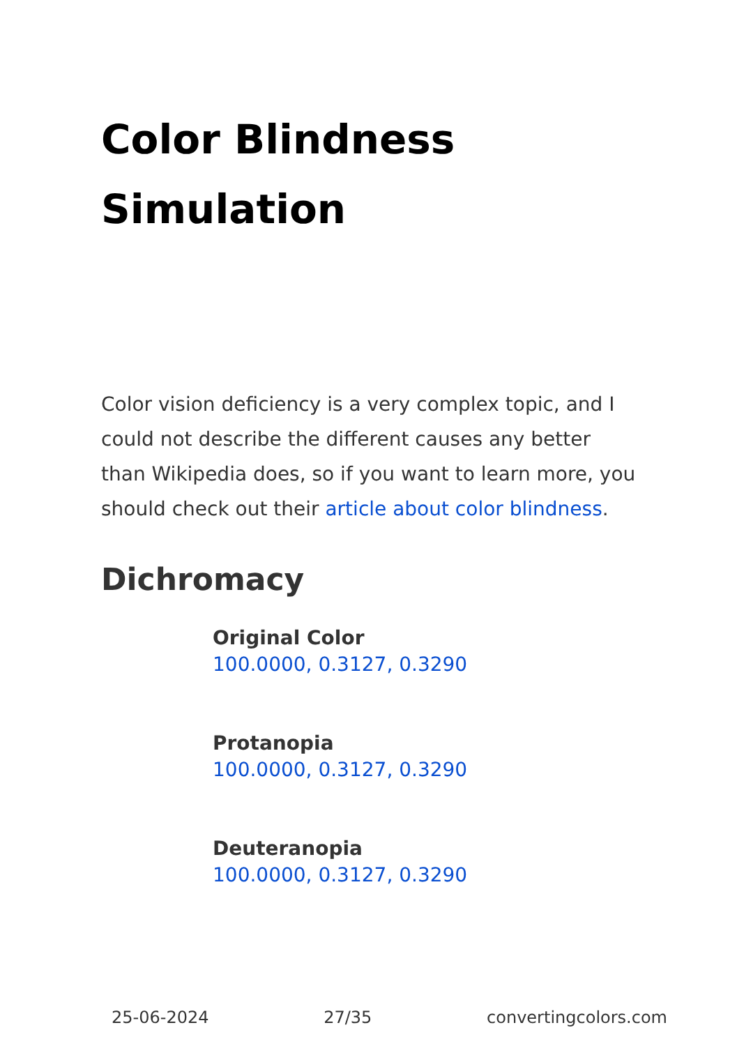Color Blindness Simulation
Color vision deficiency is a very complex topic, and I could not describe the different causes any better than Wikipedia does, so if you want to learn more, you should check out their article about color blindness.
Dichromacy
Original Color
100.0000, 0.3127, 0.3290
Protanopia
100.0000, 0.3127, 0.3290
Deuteranopia
100.0000, 0.3127, 0.3290
25-06-2024 27/35 convertingcolors.com